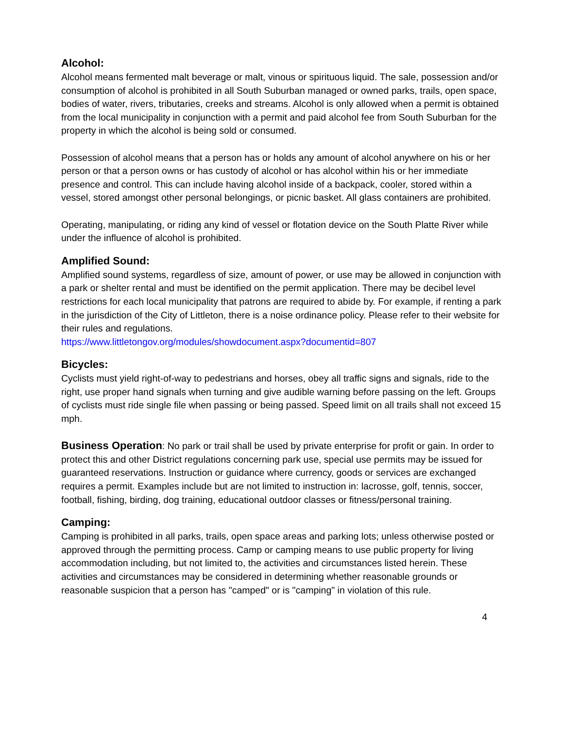Alcohol:
Alcohol means fermented malt beverage or malt, vinous or spirituous liquid. The sale, possession and/or consumption of alcohol is prohibited in all South Suburban managed or owned parks, trails, open space, bodies of water, rivers, tributaries, creeks and streams. Alcohol is only allowed when a permit is obtained from the local municipality in conjunction with a permit and paid alcohol fee from South Suburban for the property in which the alcohol is being sold or consumed.
Possession of alcohol means that a person has or holds any amount of alcohol anywhere on his or her person or that a person owns or has custody of alcohol or has alcohol within his or her immediate presence and control. This can include having alcohol inside of a backpack, cooler, stored within a vessel, stored amongst other personal belongings, or picnic basket. All glass containers are prohibited.
Operating, manipulating, or riding any kind of vessel or flotation device on the South Platte River while under the influence of alcohol is prohibited.
Amplified Sound:
Amplified sound systems, regardless of size, amount of power, or use may be allowed in conjunction with a park or shelter rental and must be identified on the permit application. There may be decibel level restrictions for each local municipality that patrons are required to abide by. For example, if renting a park in the jurisdiction of the City of Littleton, there is a noise ordinance policy. Please refer to their website for their rules and regulations.
https://www.littletongov.org/modules/showdocument.aspx?documentid=807
Bicycles:
Cyclists must yield right-of-way to pedestrians and horses, obey all traffic signs and signals, ride to the right, use proper hand signals when turning and give audible warning before passing on the left. Groups of cyclists must ride single file when passing or being passed. Speed limit on all trails shall not exceed 15 mph.
Business Operation: No park or trail shall be used by private enterprise for profit or gain. In order to protect this and other District regulations concerning park use, special use permits may be issued for guaranteed reservations. Instruction or guidance where currency, goods or services are exchanged requires a permit. Examples include but are not limited to instruction in: lacrosse, golf, tennis, soccer, football, fishing, birding, dog training, educational outdoor classes or fitness/personal training.
Camping:
Camping is prohibited in all parks, trails, open space areas and parking lots; unless otherwise posted or approved through the permitting process. Camp or camping means to use public property for living accommodation including, but not limited to, the activities and circumstances listed herein. These activities and circumstances may be considered in determining whether reasonable grounds or reasonable suspicion that a person has "camped" or is "camping" in violation of this rule.
4